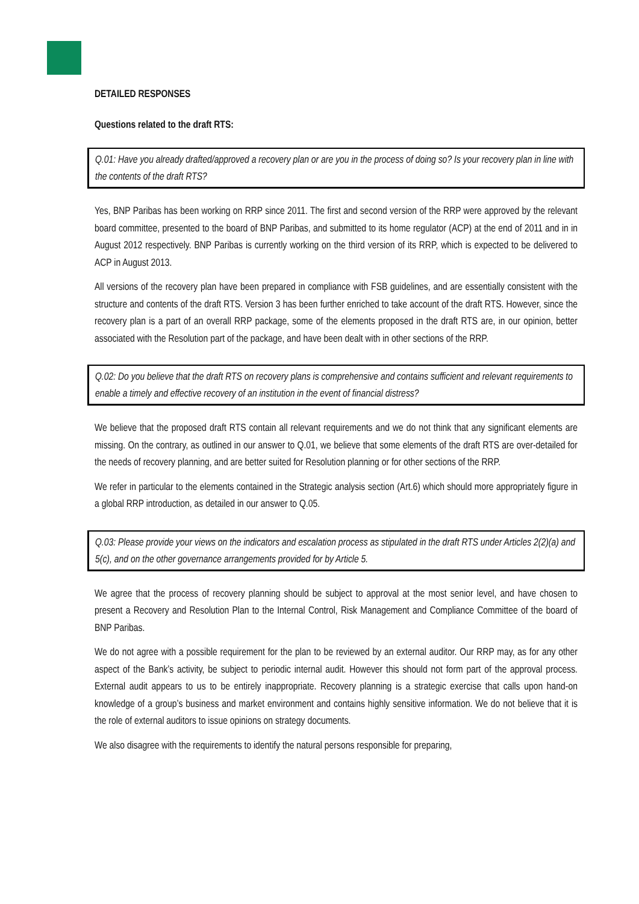DETAILED RESPONSES
Questions related to the draft RTS:
Q.01: Have you already drafted/approved a recovery plan or are you in the process of doing so? Is your recovery plan in line with the contents of the draft RTS?
Yes, BNP Paribas has been working on RRP since 2011. The first and second version of the RRP were approved by the relevant board committee, presented to the board of BNP Paribas, and submitted to its home regulator (ACP) at the end of 2011 and in in August 2012 respectively. BNP Paribas is currently working on the third version of its RRP, which is expected to be delivered to ACP in August 2013.
All versions of the recovery plan have been prepared in compliance with FSB guidelines, and are essentially consistent with the structure and contents of the draft RTS. Version 3 has been further enriched to take account of the draft RTS. However, since the recovery plan is a part of an overall RRP package, some of the elements proposed in the draft RTS are, in our opinion, better associated with the Resolution part of the package, and have been dealt with in other sections of the RRP.
Q.02: Do you believe that the draft RTS on recovery plans is comprehensive and contains sufficient and relevant requirements to enable a timely and effective recovery of an institution in the event of financial distress?
We believe that the proposed draft RTS contain all relevant requirements and we do not think that any significant elements are missing. On the contrary, as outlined in our answer to Q.01, we believe that some elements of the draft RTS are over-detailed for the needs of recovery planning, and are better suited for Resolution planning or for other sections of the RRP.
We refer in particular to the elements contained in the Strategic analysis section (Art.6) which should more appropriately figure in a global RRP introduction, as detailed in our answer to Q.05.
Q.03: Please provide your views on the indicators and escalation process as stipulated in the draft RTS under Articles 2(2)(a) and 5(c), and on the other governance arrangements provided for by Article 5.
We agree that the process of recovery planning should be subject to approval at the most senior level, and have chosen to present a Recovery and Resolution Plan to the Internal Control, Risk Management and Compliance Committee of the board of BNP Paribas.
We do not agree with a possible requirement for the plan to be reviewed by an external auditor. Our RRP may, as for any other aspect of the Bank’s activity, be subject to periodic internal audit. However this should not form part of the approval process. External audit appears to us to be entirely inappropriate. Recovery planning is a strategic exercise that calls upon hand-on knowledge of a group’s business and market environment and contains highly sensitive information. We do not believe that it is the role of external auditors to issue opinions on strategy documents.
We also disagree with the requirements to identify the natural persons responsible for preparing,